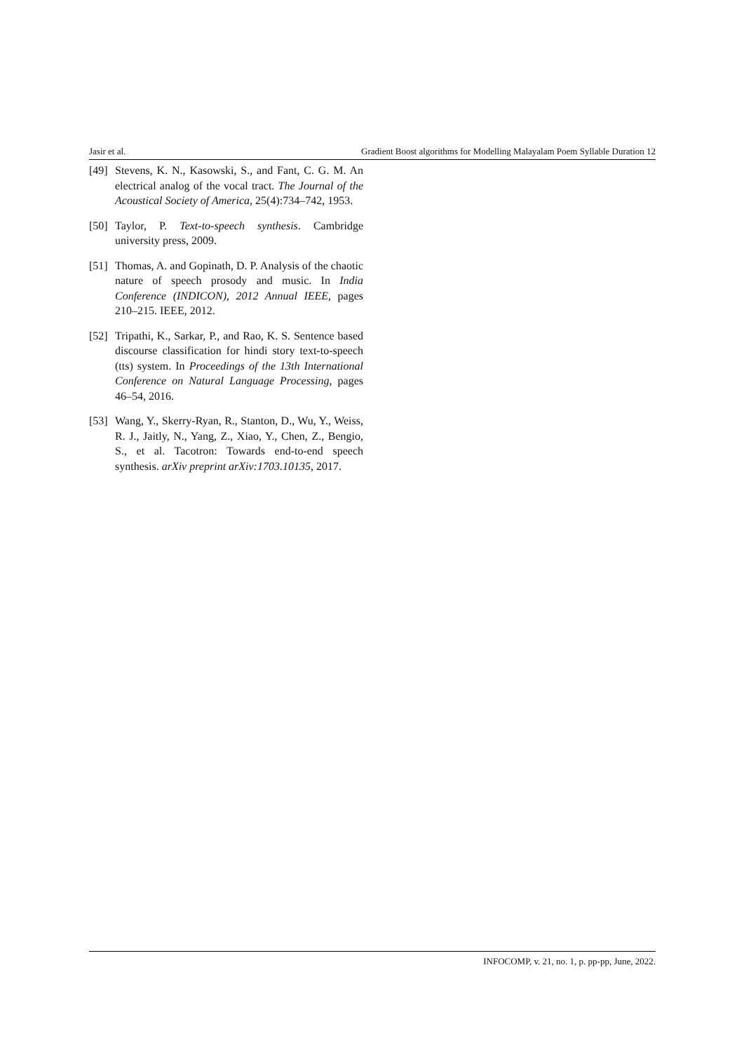Jasir et al. Gradient Boost algorithms for Modelling Malayalam Poem Syllable Duration 12
[49]
Stevens, K. N., Kasowski, S., and Fant, C. G. M. An electrical analog of the vocal tract. The Journal of the Acoustical Society of America, 25(4):734–742, 1953.
[50]
Taylor, P. Text-to-speech synthesis. Cambridge university press, 2009.
[51]
Thomas, A. and Gopinath, D. P. Analysis of the chaotic nature of speech prosody and music. In India Conference (INDICON), 2012 Annual IEEE, pages 210–215. IEEE, 2012.
[52]
Tripathi, K., Sarkar, P., and Rao, K. S. Sentence based discourse classification for hindi story text-to-speech (tts) system. In Proceedings of the 13th International Conference on Natural Language Processing, pages 46–54, 2016.
[53]
Wang, Y., Skerry-Ryan, R., Stanton, D., Wu, Y., Weiss, R. J., Jaitly, N., Yang, Z., Xiao, Y., Chen, Z., Bengio, S., et al. Tacotron: Towards end-to-end speech synthesis. arXiv preprint arXiv:1703.10135, 2017.
INFOCOMP, v. 21, no. 1, p. pp-pp, June, 2022.